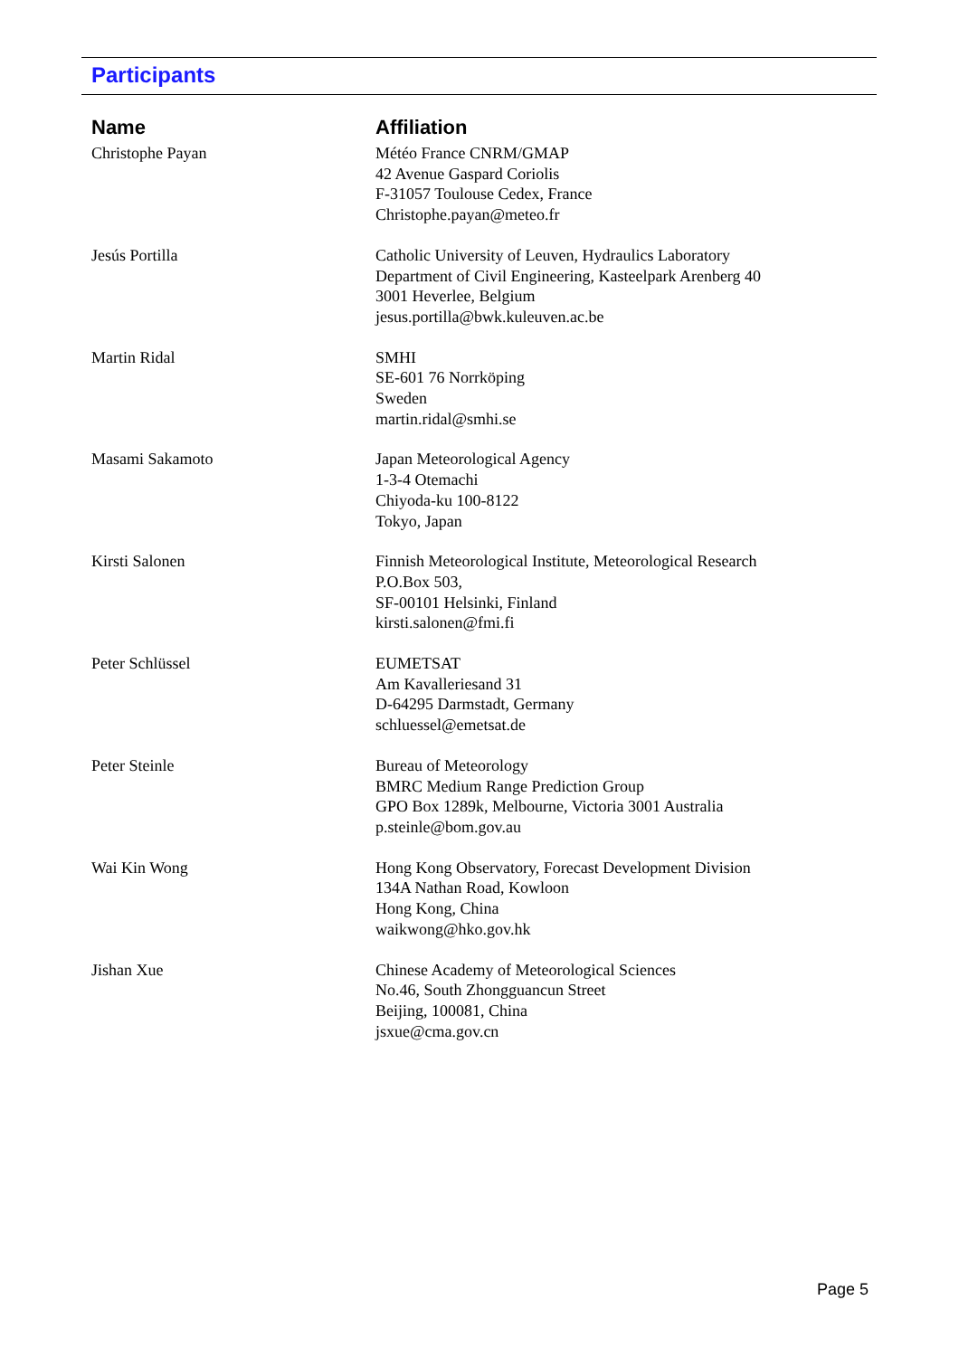Participants
| Name | Affiliation |
| --- | --- |
| Christophe Payan | Météo France CNRM/GMAP 42 Avenue Gaspard Coriolis F-31057 Toulouse Cedex, France Christophe.payan@meteo.fr |
| Jesús Portilla | Catholic University of Leuven, Hydraulics Laboratory Department of Civil Engineering, Kasteelpark Arenberg 40 3001 Heverlee, Belgium jesus.portilla@bwk.kuleuven.ac.be |
| Martin Ridal | SMHI SE-601 76 Norrköping Sweden martin.ridal@smhi.se |
| Masami Sakamoto | Japan Meteorological Agency 1-3-4 Otemachi Chiyoda-ku 100-8122 Tokyo, Japan |
| Kirsti Salonen | Finnish Meteorological Institute, Meteorological Research P.O.Box 503, SF-00101 Helsinki, Finland kirsti.salonen@fmi.fi |
| Peter Schlüssel | EUMETSAT Am Kavalleriesand 31 D-64295 Darmstadt, Germany schluessel@emetsat.de |
| Peter Steinle | Bureau of Meteorology BMRC Medium Range Prediction Group GPO Box 1289k, Melbourne, Victoria 3001 Australia p.steinle@bom.gov.au |
| Wai Kin Wong | Hong Kong Observatory, Forecast Development Division 134A Nathan Road, Kowloon Hong Kong, China waikwong@hko.gov.hk |
| Jishan Xue | Chinese Academy of Meteorological Sciences No.46, South Zhongguancun Street Beijing, 100081, China jsxue@cma.gov.cn |
Page 5